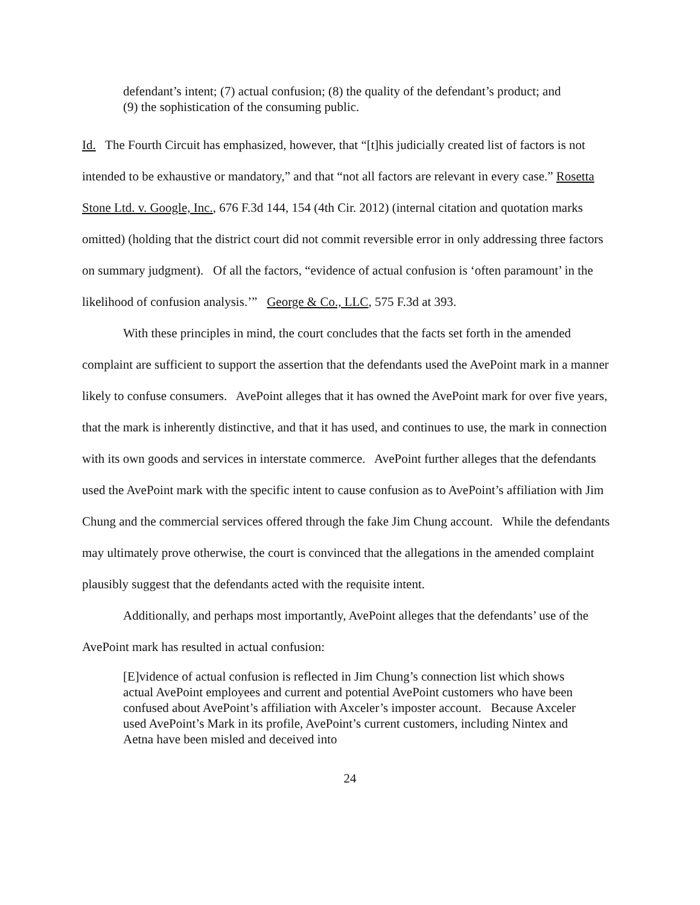defendant’s intent; (7) actual confusion; (8) the quality of the defendant’s product; and (9) the sophistication of the consuming public.
Id. The Fourth Circuit has emphasized, however, that “[t]his judicially created list of factors is not intended to be exhaustive or mandatory,” and that “not all factors are relevant in every case.” Rosetta Stone Ltd. v. Google, Inc., 676 F.3d 144, 154 (4th Cir. 2012) (internal citation and quotation marks omitted) (holding that the district court did not commit reversible error in only addressing three factors on summary judgment). Of all the factors, “evidence of actual confusion is ‘often paramount’ in the likelihood of confusion analysis.’” George & Co., LLC, 575 F.3d at 393.
With these principles in mind, the court concludes that the facts set forth in the amended complaint are sufficient to support the assertion that the defendants used the AvePoint mark in a manner likely to confuse consumers. AvePoint alleges that it has owned the AvePoint mark for over five years, that the mark is inherently distinctive, and that it has used, and continues to use, the mark in connection with its own goods and services in interstate commerce. AvePoint further alleges that the defendants used the AvePoint mark with the specific intent to cause confusion as to AvePoint’s affiliation with Jim Chung and the commercial services offered through the fake Jim Chung account. While the defendants may ultimately prove otherwise, the court is convinced that the allegations in the amended complaint plausibly suggest that the defendants acted with the requisite intent.
Additionally, and perhaps most importantly, AvePoint alleges that the defendants’ use of the AvePoint mark has resulted in actual confusion:
[E]vidence of actual confusion is reflected in Jim Chung’s connection list which shows actual AvePoint employees and current and potential AvePoint customers who have been confused about AvePoint’s affiliation with Axceler’s imposter account. Because Axceler used AvePoint’s Mark in its profile, AvePoint’s current customers, including Nintex and Aetna have been misled and deceived into
24